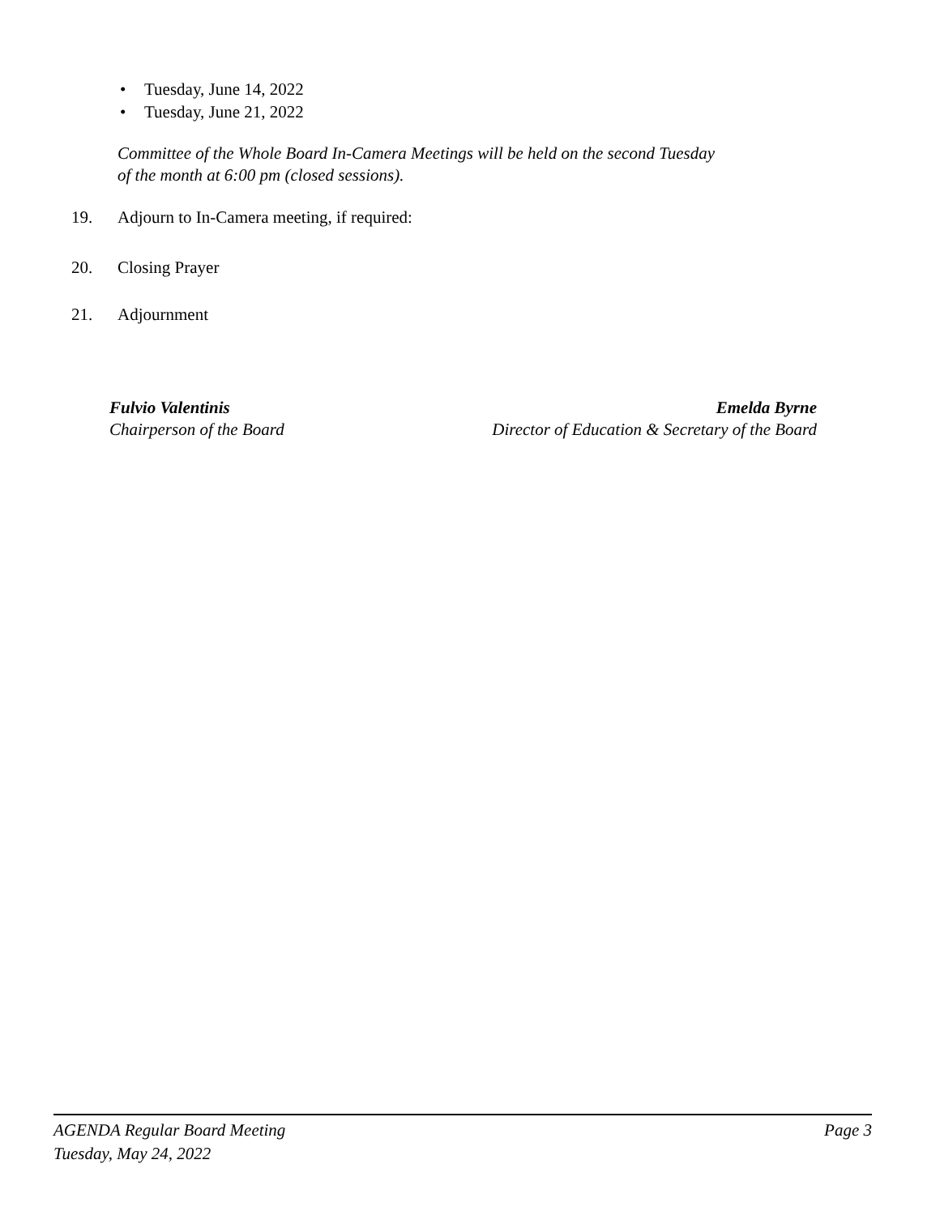• Tuesday, June 14, 2022
• Tuesday, June 21, 2022
Committee of the Whole Board In-Camera Meetings will be held on the second Tuesday
of the month at 6:00 pm (closed sessions).
19. Adjourn to In-Camera meeting, if required:
20. Closing Prayer
21. Adjournment
Fulvio Valentinis
Chairperson of the Board
Emelda Byrne
Director of Education & Secretary of the Board
AGENDA Regular Board Meeting
Tuesday, May 24, 2022
Page 3